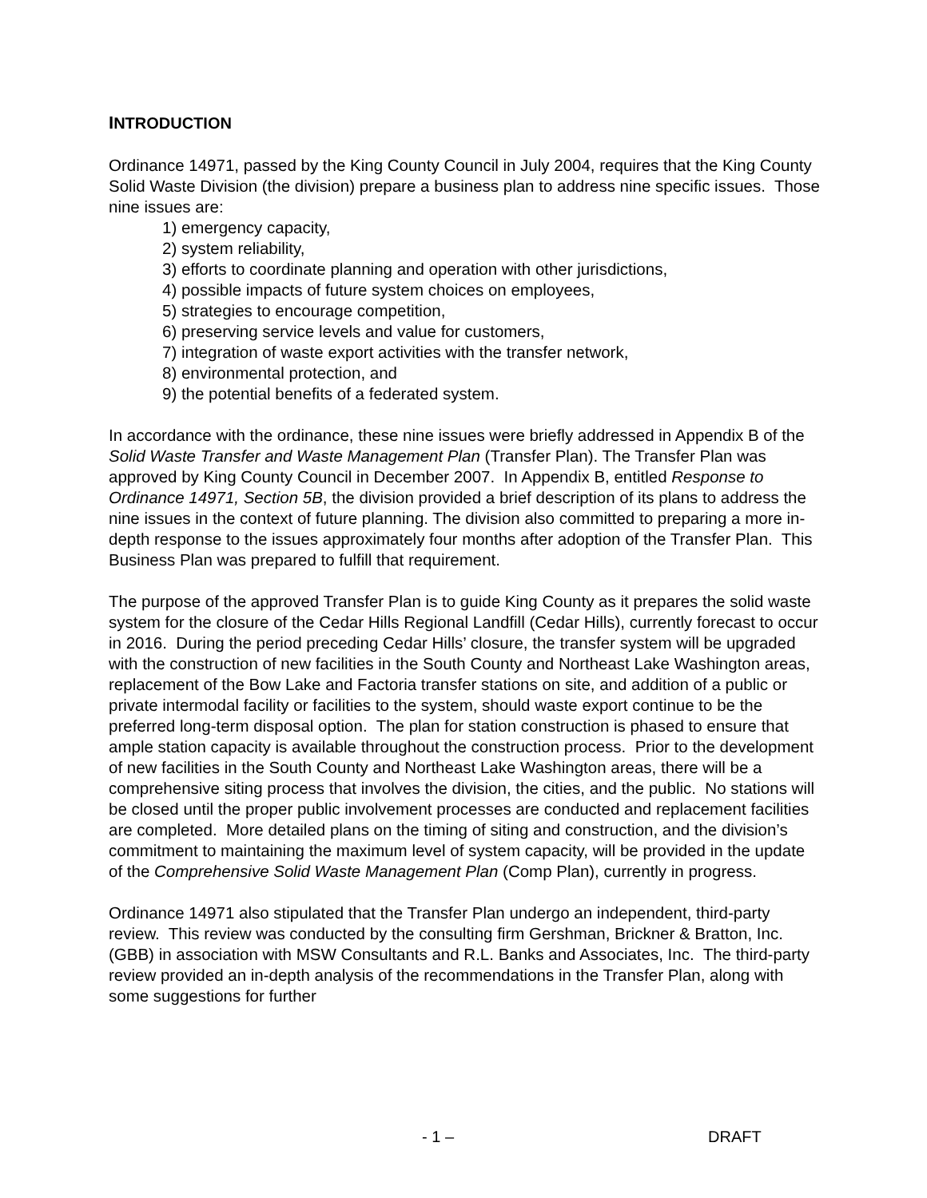INTRODUCTION
Ordinance 14971, passed by the King County Council in July 2004, requires that the King County Solid Waste Division (the division) prepare a business plan to address nine specific issues. Those nine issues are:
1) emergency capacity,
2) system reliability,
3) efforts to coordinate planning and operation with other jurisdictions,
4) possible impacts of future system choices on employees,
5) strategies to encourage competition,
6) preserving service levels and value for customers,
7) integration of waste export activities with the transfer network,
8) environmental protection, and
9) the potential benefits of a federated system.
In accordance with the ordinance, these nine issues were briefly addressed in Appendix B of the Solid Waste Transfer and Waste Management Plan (Transfer Plan). The Transfer Plan was approved by King County Council in December 2007. In Appendix B, entitled Response to Ordinance 14971, Section 5B, the division provided a brief description of its plans to address the nine issues in the context of future planning. The division also committed to preparing a more in-depth response to the issues approximately four months after adoption of the Transfer Plan. This Business Plan was prepared to fulfill that requirement.
The purpose of the approved Transfer Plan is to guide King County as it prepares the solid waste system for the closure of the Cedar Hills Regional Landfill (Cedar Hills), currently forecast to occur in 2016. During the period preceding Cedar Hills’ closure, the transfer system will be upgraded with the construction of new facilities in the South County and Northeast Lake Washington areas, replacement of the Bow Lake and Factoria transfer stations on site, and addition of a public or private intermodal facility or facilities to the system, should waste export continue to be the preferred long-term disposal option. The plan for station construction is phased to ensure that ample station capacity is available throughout the construction process. Prior to the development of new facilities in the South County and Northeast Lake Washington areas, there will be a comprehensive siting process that involves the division, the cities, and the public. No stations will be closed until the proper public involvement processes are conducted and replacement facilities are completed. More detailed plans on the timing of siting and construction, and the division’s commitment to maintaining the maximum level of system capacity, will be provided in the update of the Comprehensive Solid Waste Management Plan (Comp Plan), currently in progress.
Ordinance 14971 also stipulated that the Transfer Plan undergo an independent, third-party review. This review was conducted by the consulting firm Gershman, Brickner & Bratton, Inc. (GBB) in association with MSW Consultants and R.L. Banks and Associates, Inc. The third-party review provided an in-depth analysis of the recommendations in the Transfer Plan, along with some suggestions for further
- 1 – DRAFT